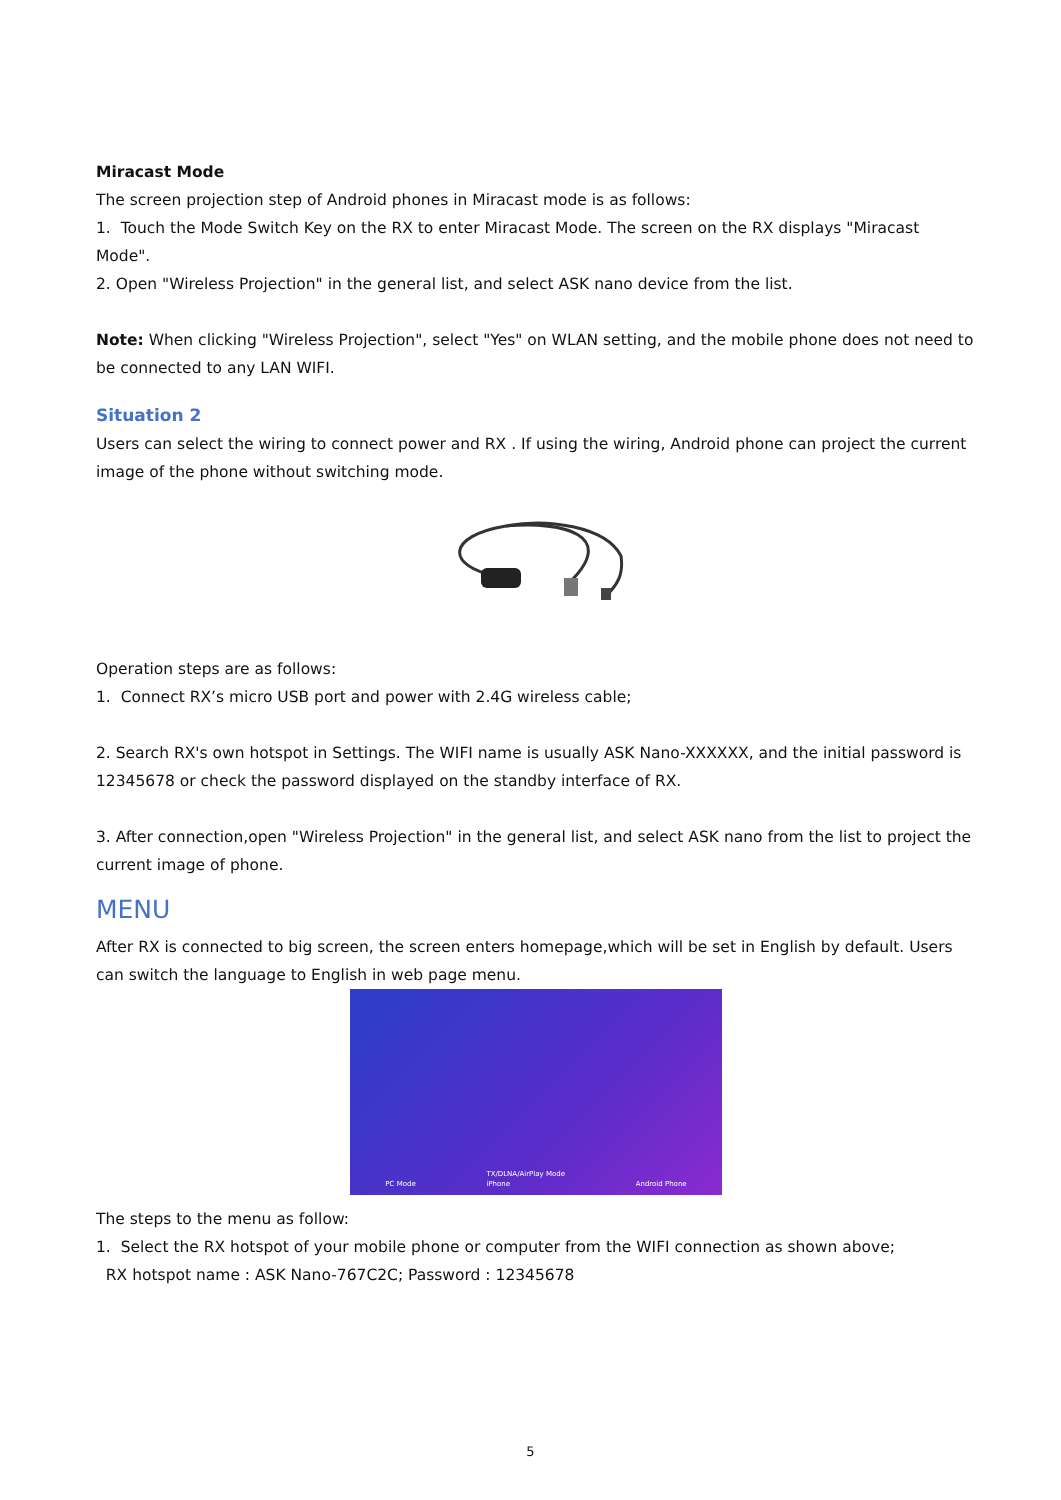Miracast Mode
The screen projection step of Android phones in Miracast mode is as follows:
1. Touch the Mode Switch Key on the RX to enter Miracast Mode. The screen on the RX displays "Miracast Mode".
2. Open "Wireless Projection" in the general list, and select ASK nano device from the list.
Note: When clicking "Wireless Projection", select "Yes" on WLAN setting, and the mobile phone does not need to be connected to any LAN WIFI.
Situation 2
Users can select the wiring to connect power and RX . If using the wiring, Android phone can project the current image of the phone without switching mode.
Operation steps are as follows:
1. Connect RX’s micro USB port and power with 2.4G wireless cable;
2. Search RX's own hotspot in Settings. The WIFI name is usually ASK Nano-XXXXXX, and the initial password is 12345678 or check the password displayed on the standby interface of RX.
3. After connection,open "Wireless Projection" in the general list, and select ASK nano from the list to project the current image of phone.
MENU
After RX is connected to big screen, the screen enters homepage,which will be set in English by default. Users can switch the language to English in web page menu.
PC Mode TX/DLNA/AirPlay Mode
iPhone Android Phone
The steps to the menu as follow:
1. Select the RX hotspot of your mobile phone or computer from the WIFI connection as shown above;
RX hotspot name : ASK Nano-767C2C; Password : 12345678
5